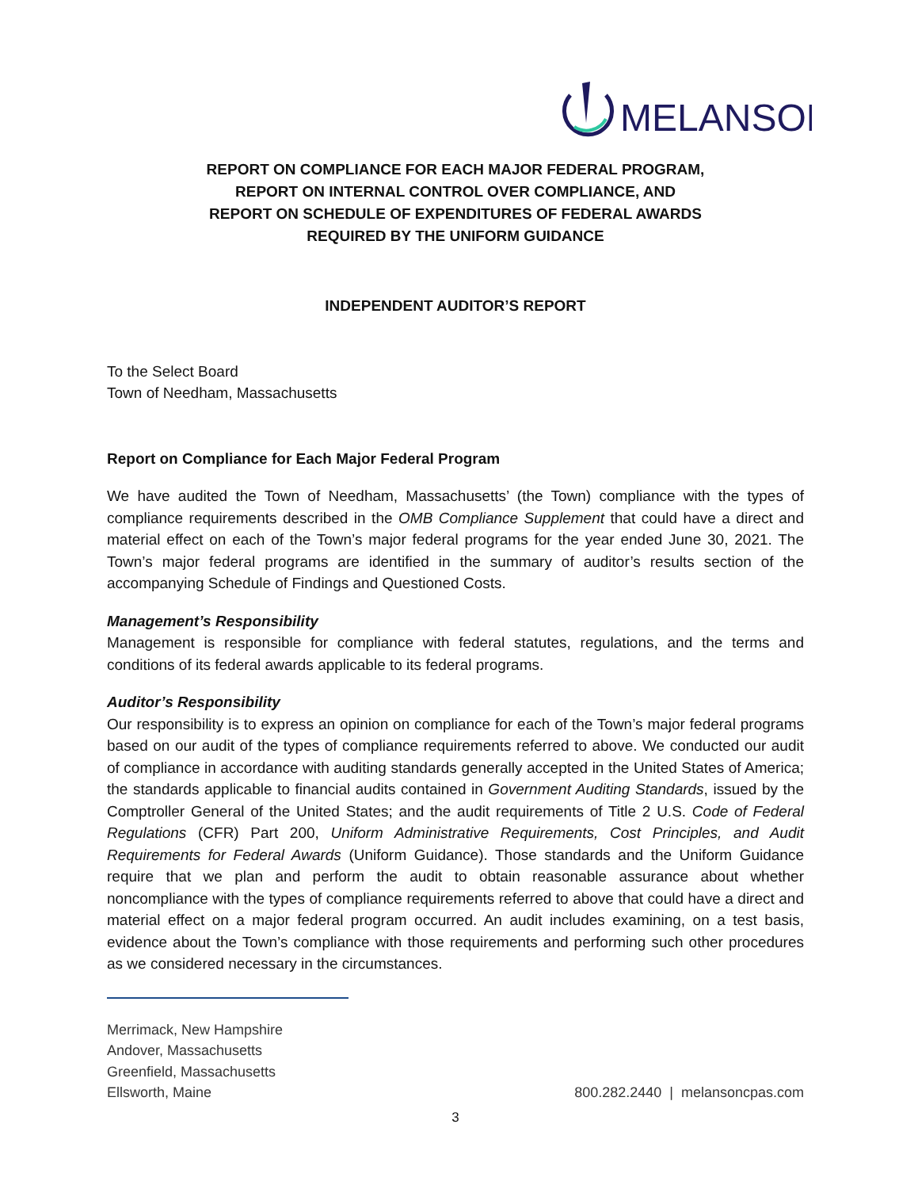MELANSON
REPORT ON COMPLIANCE FOR EACH MAJOR FEDERAL PROGRAM,
REPORT ON INTERNAL CONTROL OVER COMPLIANCE, AND
REPORT ON SCHEDULE OF EXPENDITURES OF FEDERAL AWARDS
REQUIRED BY THE UNIFORM GUIDANCE
INDEPENDENT AUDITOR’S REPORT
To the Select Board
Town of Needham, Massachusetts
Report on Compliance for Each Major Federal Program
We have audited the Town of Needham, Massachusetts’ (the Town) compliance with the types of compliance requirements described in the OMB Compliance Supplement that could have a direct and material effect on each of the Town’s major federal programs for the year ended June 30, 2021. The Town’s major federal programs are identified in the summary of auditor’s results section of the accompanying Schedule of Findings and Questioned Costs.
Management’s Responsibility
Management is responsible for compliance with federal statutes, regulations, and the terms and conditions of its federal awards applicable to its federal programs.
Auditor’s Responsibility
Our responsibility is to express an opinion on compliance for each of the Town’s major federal programs based on our audit of the types of compliance requirements referred to above. We conducted our audit of compliance in accordance with auditing standards generally accepted in the United States of America; the standards applicable to financial audits contained in Government Auditing Standards, issued by the Comptroller General of the United States; and the audit requirements of Title 2 U.S. Code of Federal Regulations (CFR) Part 200, Uniform Administrative Requirements, Cost Principles, and Audit Requirements for Federal Awards (Uniform Guidance). Those standards and the Uniform Guidance require that we plan and perform the audit to obtain reasonable assurance about whether noncompliance with the types of compliance requirements referred to above that could have a direct and material effect on a major federal program occurred. An audit includes examining, on a test basis, evidence about the Town’s compliance with those requirements and performing such other procedures as we considered necessary in the circumstances.
Merrimack, New Hampshire
Andover, Massachusetts
Greenfield, Massachusetts
Ellsworth, Maine
800.282.2440 | melansoncpas.com
3